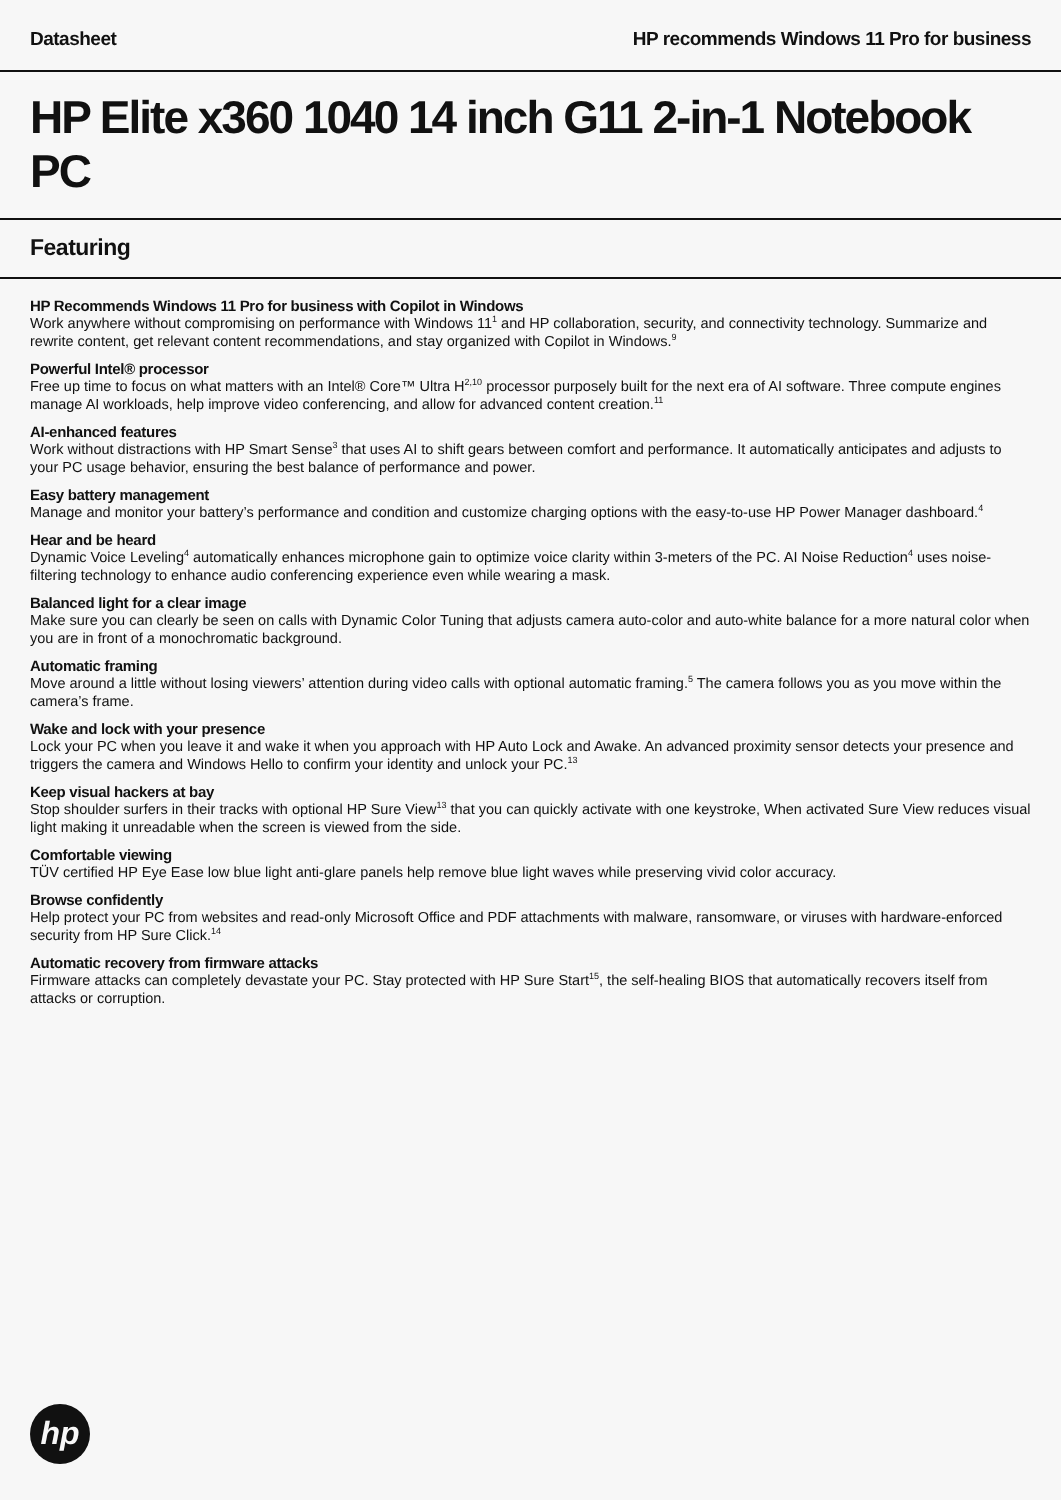Datasheet HP recommends Windows 11 Pro for business
HP Elite x360 1040 14 inch G11 2-in-1 Notebook PC
Featuring
HP Recommends Windows 11 Pro for business with Copilot in Windows
Work anywhere without compromising on performance with Windows 11<sup>1</sup> and HP collaboration, security, and connectivity technology. Summarize and rewrite content, get relevant content recommendations, and stay organized with Copilot in Windows.<sup>9</sup>
Powerful Intel® processor
Free up time to focus on what matters with an Intel® Core™ Ultra H<sup>2,10</sup> processor purposely built for the next era of AI software. Three compute engines manage AI workloads, help improve video conferencing, and allow for advanced content creation.<sup>11</sup>
AI-enhanced features
Work without distractions with HP Smart Sense<sup>3</sup> that uses AI to shift gears between comfort and performance. It automatically anticipates and adjusts to your PC usage behavior, ensuring the best balance of performance and power.
Easy battery management
Manage and monitor your battery’s performance and condition and customize charging options with the easy-to-use HP Power Manager dashboard.<sup>4</sup>
Hear and be heard
Dynamic Voice Leveling<sup>4</sup> automatically enhances microphone gain to optimize voice clarity within 3-meters of the PC. AI Noise Reduction<sup>4</sup> uses noise-filtering technology to enhance audio conferencing experience even while wearing a mask.
Balanced light for a clear image
Make sure you can clearly be seen on calls with Dynamic Color Tuning that adjusts camera auto-color and auto-white balance for a more natural color when you are in front of a monochromatic background.
Automatic framing
Move around a little without losing viewers’ attention during video calls with optional automatic framing.<sup>5</sup> The camera follows you as you move within the camera’s frame.
Wake and lock with your presence
Lock your PC when you leave it and wake it when you approach with HP Auto Lock and Awake. An advanced proximity sensor detects your presence and triggers the camera and Windows Hello to confirm your identity and unlock your PC.<sup>13</sup>
Keep visual hackers at bay
Stop shoulder surfers in their tracks with optional HP Sure View<sup>13</sup> that you can quickly activate with one keystroke, When activated Sure View reduces visual light making it unreadable when the screen is viewed from the side.
Comfortable viewing
TÜV certified HP Eye Ease low blue light anti-glare panels help remove blue light waves while preserving vivid color accuracy.
Browse confidently
Help protect your PC from websites and read-only Microsoft Office and PDF attachments with malware, ransomware, or viruses with hardware-enforced security from HP Sure Click.<sup>14</sup>
Automatic recovery from firmware attacks
Firmware attacks can completely devastate your PC. Stay protected with HP Sure Start<sup>15</sup>, the self-healing BIOS that automatically recovers itself from attacks or corruption.
hp